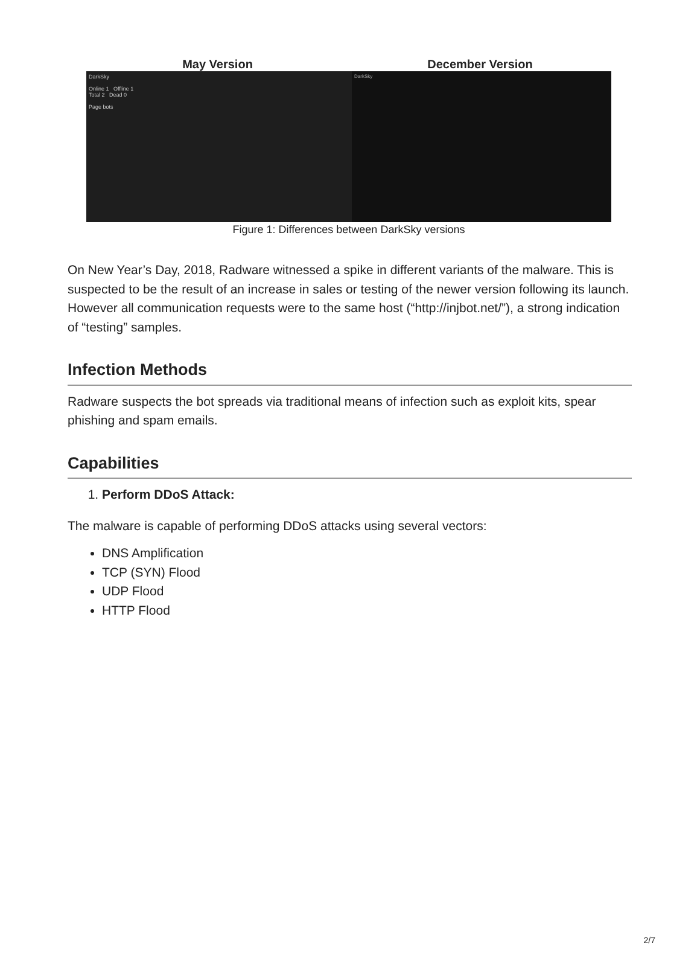May Version December Version
DarkSky
Online 1 Offline 1
Total 2 Dead 0
Page bots
DarkSky
Figure 1: Differences between DarkSky versions
On New Year’s Day, 2018, Radware witnessed a spike in different variants of the malware. This is suspected to be the result of an increase in sales or testing of the newer version following its launch. However all communication requests were to the same host (“http://injbot.net/”), a strong indication of “testing” samples.
Infection Methods
Radware suspects the bot spreads via traditional means of infection such as exploit kits, spear phishing and spam emails.
Capabilities
1. Perform DDoS Attack:
The malware is capable of performing DDoS attacks using several vectors:
DNS Amplification
TCP (SYN) Flood
UDP Flood
HTTP Flood
2/7